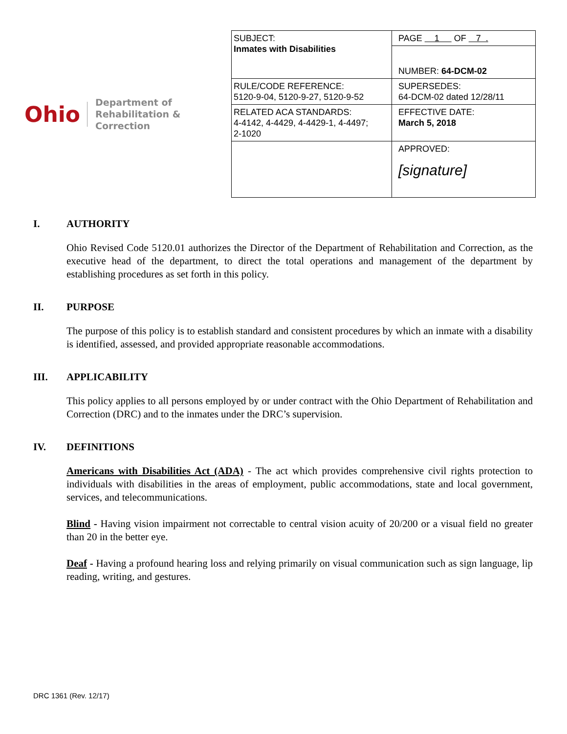Ohio
Department of
Rehabilitation & Correction
| SUBJECT: Inmates with Disabilities | PAGE 1 OF 7 . |
| | NUMBER: 64-DCM-02 |
| RULE/CODE REFERENCE: 5120-9-04, 5120-9-27, 5120-9-52 | SUPERSEDES: 64-DCM-02 dated 12/28/11 |
| RELATED ACA STANDARDS: 4-4142, 4-4429, 4-4429-1, 4-4497; 2-1020 | EFFECTIVE DATE: March 5, 2018 |
| | APPROVED: [signature] |
I. AUTHORITY
Ohio Revised Code 5120.01 authorizes the Director of the Department of Rehabilitation and Correction, as the executive head of the department, to direct the total operations and management of the department by establishing procedures as set forth in this policy.
II. PURPOSE
The purpose of this policy is to establish standard and consistent procedures by which an inmate with a disability is identified, assessed, and provided appropriate reasonable accommodations.
III. APPLICABILITY
This policy applies to all persons employed by or under contract with the Ohio Department of Rehabilitation and Correction (DRC) and to the inmates under the DRC’s supervision.
IV. DEFINITIONS
Americans with Disabilities Act (ADA) - The act which provides comprehensive civil rights protection to individuals with disabilities in the areas of employment, public accommodations, state and local government, services, and telecommunications.
Blind - Having vision impairment not correctable to central vision acuity of 20/200 or a visual field no greater than 20 in the better eye.
Deaf - Having a profound hearing loss and relying primarily on visual communication such as sign language, lip reading, writing, and gestures.
DRC 1361 (Rev. 12/17)